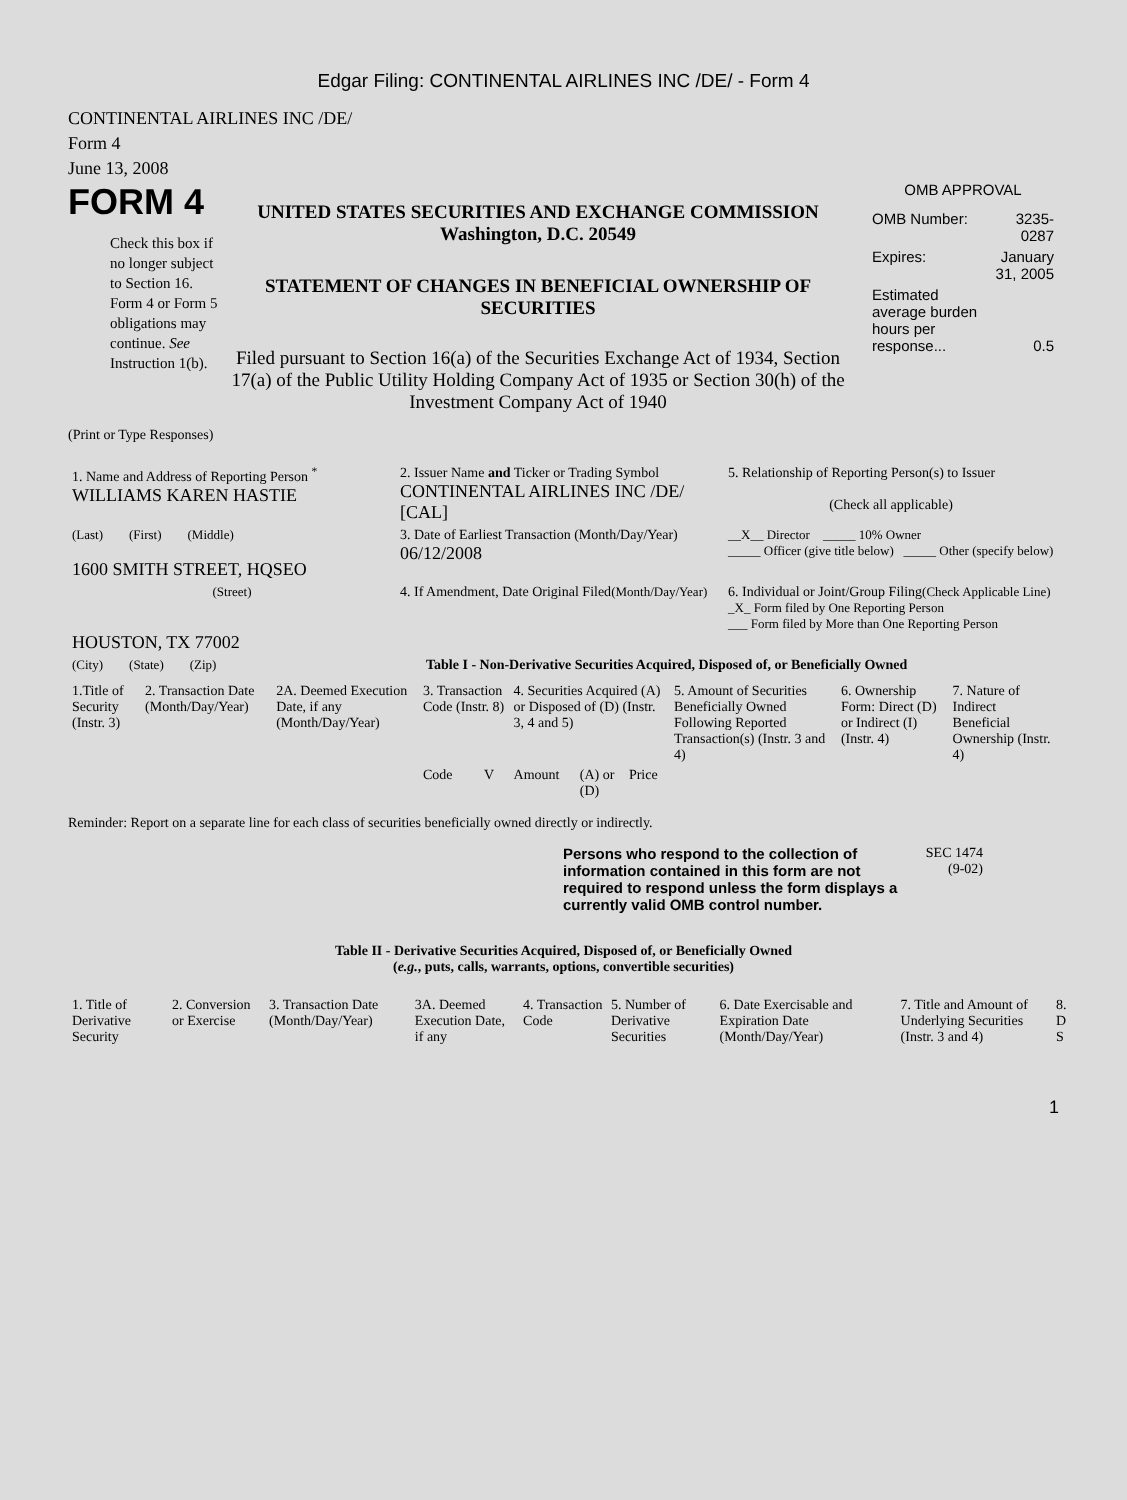Edgar Filing: CONTINENTAL AIRLINES INC /DE/ - Form 4
CONTINENTAL AIRLINES INC /DE/
Form 4
June 13, 2008
FORM 4
Check this box if no longer subject to Section 16. Form 4 or Form 5 obligations may continue. See Instruction 1(b).
UNITED STATES SECURITIES AND EXCHANGE COMMISSION
Washington, D.C. 20549
STATEMENT OF CHANGES IN BENEFICIAL OWNERSHIP OF SECURITIES
Filed pursuant to Section 16(a) of the Securities Exchange Act of 1934, Section 17(a) of the Public Utility Holding Company Act of 1935 or Section 30(h) of the Investment Company Act of 1940
OMB APPROVAL
| OMB Number: | 3235-0287 |
| Expires: | January 31, 2005 |
| Estimated average burden hours per response... | 0.5 |
(Print or Type Responses)
| 1. Name and Address of Reporting Person <sup>*</sup> WILLIAMS KAREN HASTIE | 2. Issuer Name and Ticker or Trading Symbol CONTINENTAL AIRLINES INC /DE/ [CAL] | 5. Relationship of Reporting Person(s) to Issuer (Check all applicable) |
| (Last) (First) (Middle) 1600 SMITH STREET, HQSEO | 3. Date of Earliest Transaction (Month/Day/Year) 06/12/2008 | __X__ Director _____ 10% Owner _____ Officer (give title below) _____ Other (specify below) |
| (Street) HOUSTON, TX 77002 | 4. If Amendment, Date Original Filed (Month/Day/Year) | 6. Individual or Joint/Group Filing (Check Applicable Line) _X_ Form filed by One Reporting Person ___ Form filed by More than One Reporting Person |
| (City) (State) (Zip) | Table I - Non-Derivative Securities Acquired, Disposed of, or Beneficially Owned | |
| 1.Title of Security (Instr. 3) | 2. Transaction Date (Month/Day/Year) | 2A. Deemed Execution Date, if any (Month/Day/Year) | 3. Transaction Code (Instr. 8) | | 4. Securities Acquired (A) or Disposed of (D) (Instr. 3, 4 and 5) | | | 5. Amount of Securities Beneficially Owned Following Reported Transaction(s) (Instr. 3 and 4) | 6. Ownership Form: Direct (D) or Indirect (I) (Instr. 4) | 7. Nature of Indirect Beneficial Ownership (Instr. 4) |
| --- | --- | --- | --- | --- | --- | --- | --- | --- | --- | --- |
| | | | Code | V | Amount | (A) or (D) | Price | | | |
Reminder: Report on a separate line for each class of securities beneficially owned directly or indirectly.
Persons who respond to the collection of information contained in this form are not required to respond unless the form displays a currently valid OMB control number.
SEC 1474
(9-02)
Table II - Derivative Securities Acquired, Disposed of, or Beneficially Owned
(e.g., puts, calls, warrants, options, convertible securities)
| 1. Title of Derivative Security | 2. Conversion or Exercise | 3. Transaction Date (Month/Day/Year) | 3A. Deemed Execution Date, if any | 4. Transaction Code | 5. Number of Derivative Securities | 6. Date Exercisable and Expiration Date (Month/Day/Year) | 7. Title and Amount of Underlying Securities (Instr. 3 and 4) | 8. D S |
| --- | --- | --- | --- | --- | --- | --- | --- | --- |
1